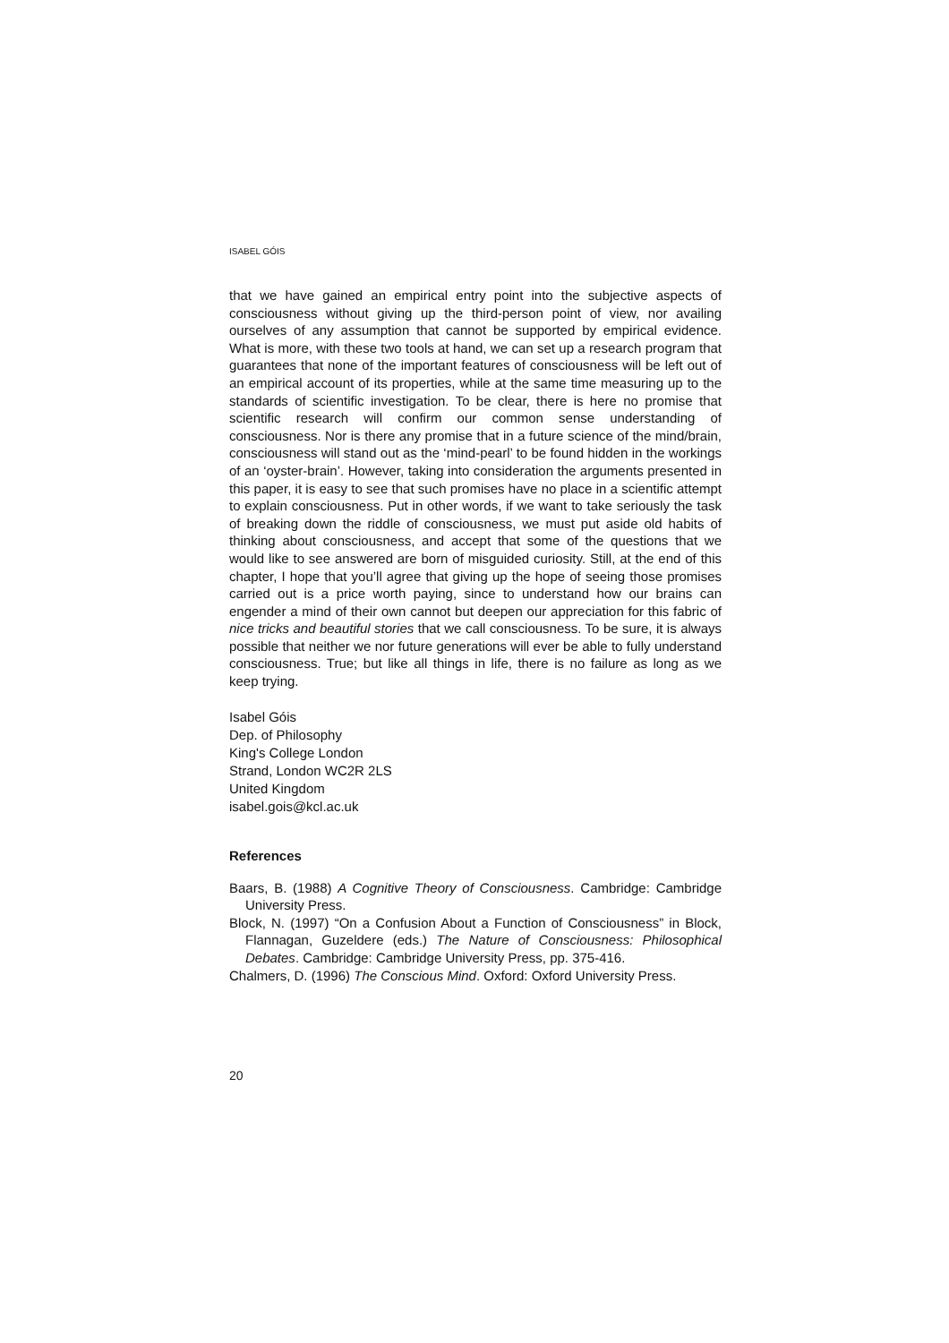ISABEL GÓIS
that we have gained an empirical entry point into the subjective aspects of consciousness without giving up the third-person point of view, nor availing ourselves of any assumption that cannot be supported by empirical evidence. What is more, with these two tools at hand, we can set up a research program that guarantees that none of the important features of consciousness will be left out of an empirical account of its properties, while at the same time measuring up to the standards of scientific investigation. To be clear, there is here no promise that scientific research will confirm our common sense understanding of consciousness. Nor is there any promise that in a future science of the mind/brain, consciousness will stand out as the ‘mind-pearl’ to be found hidden in the workings of an ‘oyster-brain’. However, taking into consideration the arguments presented in this paper, it is easy to see that such promises have no place in a scientific attempt to explain consciousness. Put in other words, if we want to take seriously the task of breaking down the riddle of consciousness, we must put aside old habits of thinking about consciousness, and accept that some of the questions that we would like to see answered are born of misguided curiosity. Still, at the end of this chapter, I hope that you’ll agree that giving up the hope of seeing those promises carried out is a price worth paying, since to understand how our brains can engender a mind of their own cannot but deepen our appreciation for this fabric of nice tricks and beautiful stories that we call consciousness. To be sure, it is always possible that neither we nor future generations will ever be able to fully understand consciousness. True; but like all things in life, there is no failure as long as we keep trying.
Isabel Góis
Dep. of Philosophy
King's College London
Strand, London WC2R 2LS
United Kingdom
isabel.gois@kcl.ac.uk
References
Baars, B. (1988) A Cognitive Theory of Consciousness. Cambridge: Cambridge University Press.
Block, N. (1997) “On a Confusion About a Function of Consciousness” in Block, Flannagan, Guzeldere (eds.) The Nature of Consciousness: Philosophical Debates. Cambridge: Cambridge University Press, pp. 375-416.
Chalmers, D. (1996) The Conscious Mind. Oxford: Oxford University Press.
20